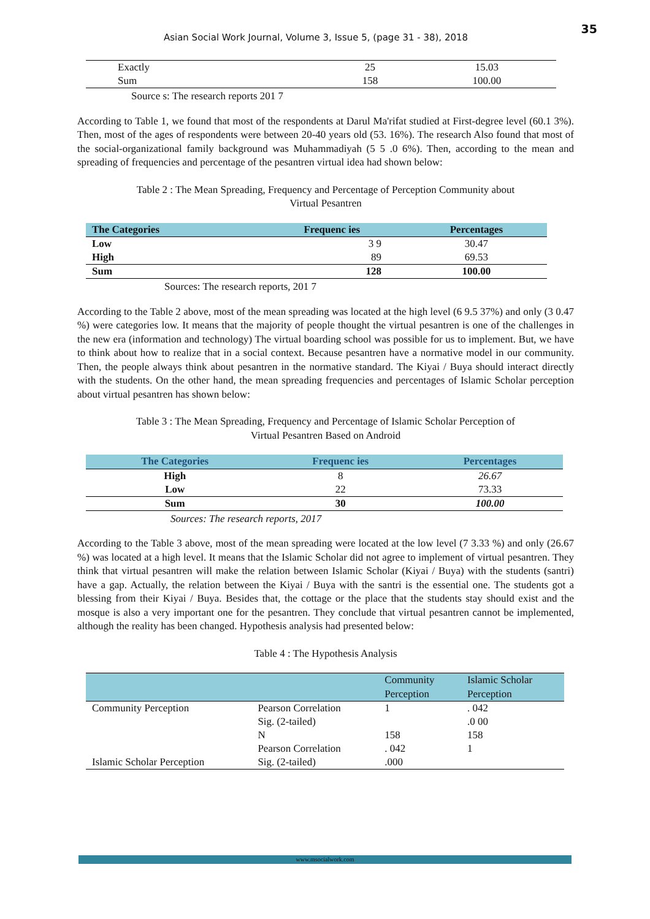35
Asian Social Work Journal, Volume 3, Issue 5, (page 31 - 38), 2018
| Exactly | 25 | 15.03 |
| Sum | 158 | 100.00 |
Source s: The research reports 201 7
According to Table 1, we found that most of the respondents at Darul Ma'rifat studied at First-degree level (60.1 3%). Then, most of the ages of respondents were between 20-40 years old (53. 16%). The research Also found that most of the social-organizational family background was Muhammadiyah (5 5 .0 6%). Then, according to the mean and spreading of frequencies and percentage of the pesantren virtual idea had shown below:
Table 2 : The Mean Spreading, Frequency and Percentage of Perception Community about
Virtual Pesantren
| The Categories | Frequenc ies | Percentages |
| --- | --- | --- |
| Low | 3 9 | 30.47 |
| High | 89 | 69.53 |
| Sum | 128 | 100.00 |
Sources: The research reports, 201 7
According to the Table 2 above, most of the mean spreading was located at the high level (6 9.5 37%) and only (3 0.47 %) were categories low. It means that the majority of people thought the virtual pesantren is one of the challenges in the new era (information and technology) The virtual boarding school was possible for us to implement. But, we have to think about how to realize that in a social context. Because pesantren have a normative model in our community. Then, the people always think about pesantren in the normative standard. The Kiyai / Buya should interact directly with the students. On the other hand, the mean spreading frequencies and percentages of Islamic Scholar perception about virtual pesantren has shown below:
Table 3 : The Mean Spreading, Frequency and Percentage of Islamic Scholar Perception of
Virtual Pesantren Based on Android
| The Categories | Frequenc ies | Percentages |
| --- | --- | --- |
| High | 8 | 26.67 |
| Low | 22 | 73.33 |
| Sum | 30 | 100.00 |
Sources: The research reports, 2017
According to the Table 3 above, most of the mean spreading were located at the low level (7 3.33 %) and only (26.67 %) was located at a high level. It means that the Islamic Scholar did not agree to implement of virtual pesantren. They think that virtual pesantren will make the relation between Islamic Scholar (Kiyai / Buya) with the students (santri) have a gap. Actually, the relation between the Kiyai / Buya with the santri is the essential one. The students got a blessing from their Kiyai / Buya. Besides that, the cottage or the place that the students stay should exist and the mosque is also a very important one for the pesantren. They conclude that virtual pesantren cannot be implemented, although the reality has been changed. Hypothesis analysis had presented below:
Table 4 : The Hypothesis Analysis
| | | Community Perception | Islamic Scholar Perception |
| --- | --- | --- | --- |
| Community Perception | Pearson Correlation | 1 | . 042 |
| | Sig. (2-tailed) | | .0 00 |
| | N | 158 | 158 |
| | Pearson Correlation | . 042 | 1 |
| Islamic Scholar Perception | Sig. (2-tailed) | .000 | |
www.msocialwork.com